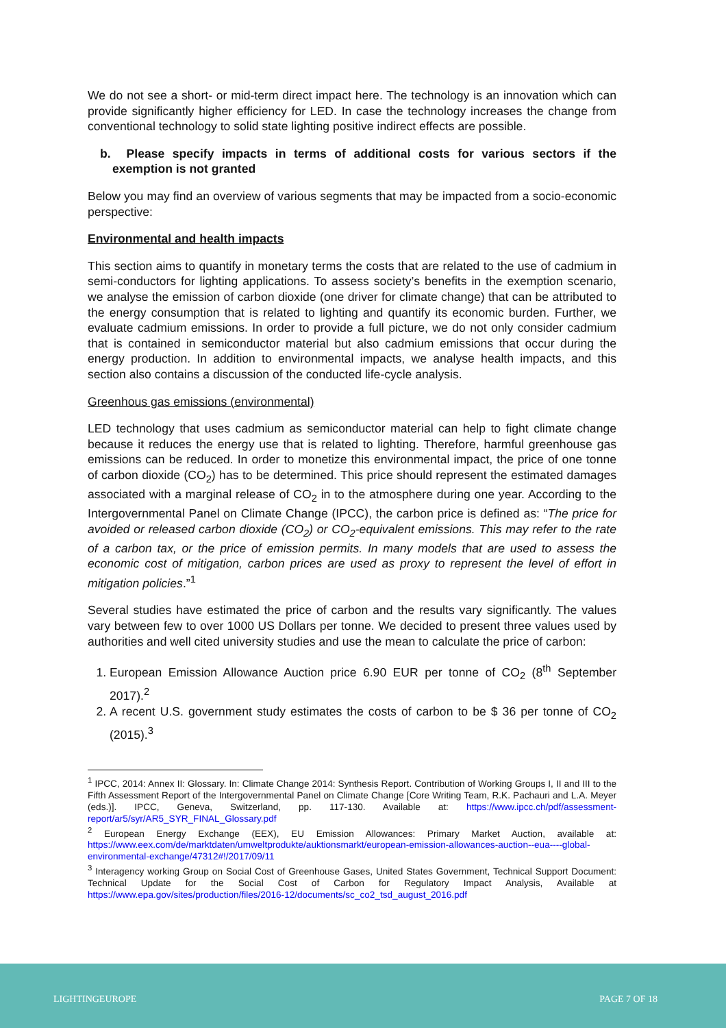We do not see a short- or mid-term direct impact here. The technology is an innovation which can provide significantly higher efficiency for LED. In case the technology increases the change from conventional technology to solid state lighting positive indirect effects are possible.
b. Please specify impacts in terms of additional costs for various sectors if the exemption is not granted
Below you may find an overview of various segments that may be impacted from a socio-economic perspective:
Environmental and health impacts
This section aims to quantify in monetary terms the costs that are related to the use of cadmium in semi-conductors for lighting applications. To assess society’s benefits in the exemption scenario, we analyse the emission of carbon dioxide (one driver for climate change) that can be attributed to the energy consumption that is related to lighting and quantify its economic burden. Further, we evaluate cadmium emissions. In order to provide a full picture, we do not only consider cadmium that is contained in semiconductor material but also cadmium emissions that occur during the energy production. In addition to environmental impacts, we analyse health impacts, and this section also contains a discussion of the conducted life-cycle analysis.
Greenhous gas emissions (environmental)
LED technology that uses cadmium as semiconductor material can help to fight climate change because it reduces the energy use that is related to lighting. Therefore, harmful greenhouse gas emissions can be reduced. In order to monetize this environmental impact, the price of one tonne of carbon dioxide (CO<sub>2</sub>) has to be determined. This price should represent the estimated damages associated with a marginal release of CO<sub>2</sub> in to the atmosphere during one year. According to the Intergovernmental Panel on Climate Change (IPCC), the carbon price is defined as: “The price for avoided or released carbon dioxide (CO<sub>2</sub>) or CO<sub>2</sub>-equivalent emissions. This may refer to the rate of a carbon tax, or the price of emission permits. In many models that are used to assess the economic cost of mitigation, carbon prices are used as proxy to represent the level of effort in mitigation policies.”<sup>1</sup>
Several studies have estimated the price of carbon and the results vary significantly. The values vary between few to over 1000 US Dollars per tonne. We decided to present three values used by authorities and well cited university studies and use the mean to calculate the price of carbon:
1. European Emission Allowance Auction price 6.90 EUR per tonne of CO<sub>2</sub> (8<sup>th</sup> September 2017).<sup>2</sup>
2. A recent U.S. government study estimates the costs of carbon to be $ 36 per tonne of CO<sub>2</sub> (2015).<sup>3</sup>
<sup>1</sup> IPCC, 2014: Annex II: Glossary. In: Climate Change 2014: Synthesis Report. Contribution of Working Groups I, II and III to the Fifth Assessment Report of the Intergovernmental Panel on Climate Change [Core Writing Team, R.K. Pachauri and L.A. Meyer (eds.)]. IPCC, Geneva, Switzerland, pp. 117-130. Available at: https://www.ipcc.ch/pdf/assessment-report/ar5/syr/AR5_SYR_FINAL_Glossary.pdf
<sup>2</sup> European Energy Exchange (EEX), EU Emission Allowances: Primary Market Auction, available at: https://www.eex.com/de/marktdaten/umweltprodukte/auktionsmarkt/european-emission-allowances-auction--eua----global-environmental-exchange/47312#!/2017/09/11
<sup>3</sup> Interagency working Group on Social Cost of Greenhouse Gases, United States Government, Technical Support Document: Technical Update for the Social Cost of Carbon for Regulatory Impact Analysis, Available at https://www.epa.gov/sites/production/files/2016-12/documents/sc_co2_tsd_august_2016.pdf
LIGHTINGEUROPE PAGE 7 OF 18